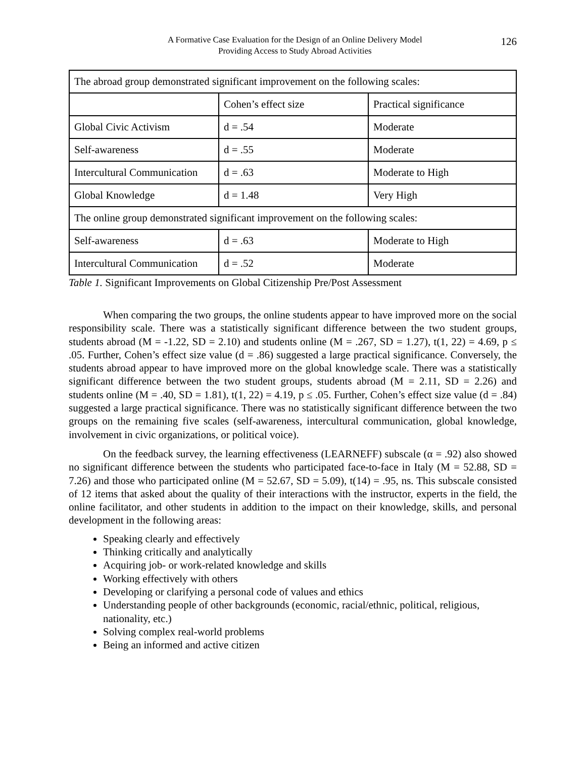A Formative Case Evaluation for the Design of an Online Delivery Model
Providing Access to Study Abroad Activities
126
| The abroad group demonstrated significant improvement on the following scales: | | |
| | Cohen’s effect size | Practical significance |
| Global Civic Activism | d = .54 | Moderate |
| Self-awareness | d = .55 | Moderate |
| Intercultural Communication | d = .63 | Moderate to High |
| Global Knowledge | d = 1.48 | Very High |
| The online group demonstrated significant improvement on the following scales: | | |
| Self-awareness | d = .63 | Moderate to High |
| Intercultural Communication | d = .52 | Moderate |
Table 1. Significant Improvements on Global Citizenship Pre/Post Assessment
When comparing the two groups, the online students appear to have improved more on the social responsibility scale. There was a statistically significant difference between the two student groups, students abroad (M = -1.22, SD = 2.10) and students online (M = .267, SD = 1.27), t(1, 22) = 4.69, p ≤ .05. Further, Cohen’s effect size value (d = .86) suggested a large practical significance. Conversely, the students abroad appear to have improved more on the global knowledge scale. There was a statistically significant difference between the two student groups, students abroad (M = 2.11, SD = 2.26) and students online (M = .40, SD = 1.81), t(1, 22) = 4.19, p ≤ .05. Further, Cohen’s effect size value (d = .84) suggested a large practical significance. There was no statistically significant difference between the two groups on the remaining five scales (self-awareness, intercultural communication, global knowledge, involvement in civic organizations, or political voice).
On the feedback survey, the learning effectiveness (LEARNEFF) subscale (α = .92) also showed no significant difference between the students who participated face-to-face in Italy (M = 52.88, SD = 7.26) and those who participated online (M = 52.67, SD = 5.09), t(14) = .95, ns. This subscale consisted of 12 items that asked about the quality of their interactions with the instructor, experts in the field, the online facilitator, and other students in addition to the impact on their knowledge, skills, and personal development in the following areas:
Speaking clearly and effectively
Thinking critically and analytically
Acquiring job- or work-related knowledge and skills
Working effectively with others
Developing or clarifying a personal code of values and ethics
Understanding people of other backgrounds (economic, racial/ethnic, political, religious, nationality, etc.)
Solving complex real-world problems
Being an informed and active citizen